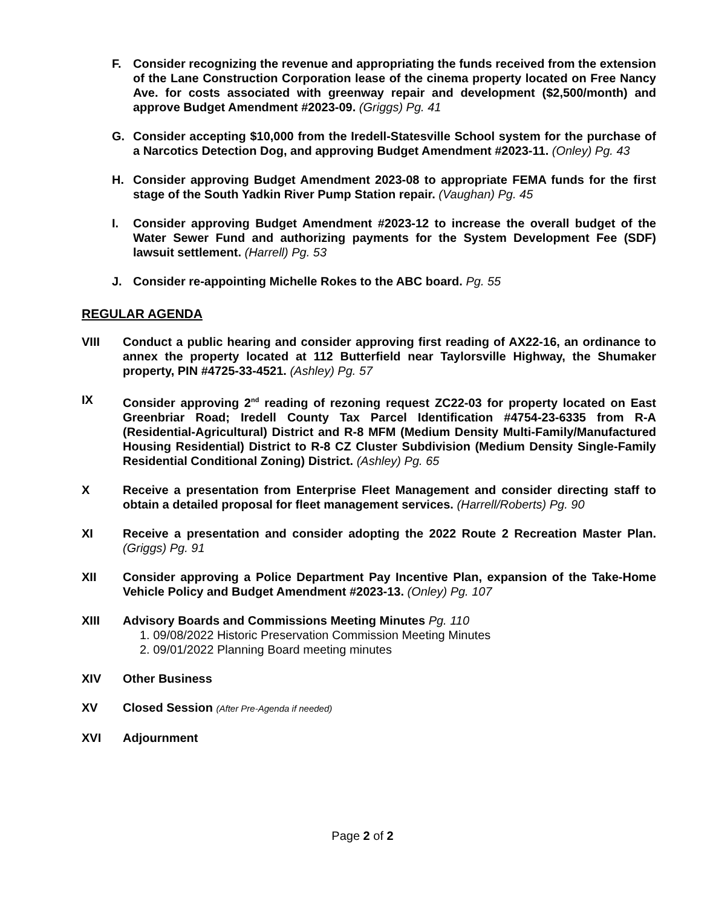F. Consider recognizing the revenue and appropriating the funds received from the extension of the Lane Construction Corporation lease of the cinema property located on Free Nancy Ave. for costs associated with greenway repair and development ($2,500/month) and approve Budget Amendment #2023-09. (Griggs) Pg. 41
G. Consider accepting $10,000 from the Iredell-Statesville School system for the purchase of a Narcotics Detection Dog, and approving Budget Amendment #2023-11. (Onley) Pg. 43
H. Consider approving Budget Amendment 2023-08 to appropriate FEMA funds for the first stage of the South Yadkin River Pump Station repair. (Vaughan) Pg. 45
I. Consider approving Budget Amendment #2023-12 to increase the overall budget of the Water Sewer Fund and authorizing payments for the System Development Fee (SDF) lawsuit settlement. (Harrell) Pg. 53
J. Consider re-appointing Michelle Rokes to the ABC board. Pg. 55
REGULAR AGENDA
VIII Conduct a public hearing and consider approving first reading of AX22-16, an ordinance to annex the property located at 112 Butterfield near Taylorsville Highway, the Shumaker property, PIN #4725-33-4521. (Ashley) Pg. 57
IX Consider approving 2<sup>nd</sup> reading of rezoning request ZC22-03 for property located on East Greenbriar Road; Iredell County Tax Parcel Identification #4754-23-6335 from R-A (Residential-Agricultural) District and R-8 MFM (Medium Density Multi-Family/Manufactured Housing Residential) District to R-8 CZ Cluster Subdivision (Medium Density Single-Family Residential Conditional Zoning) District. (Ashley) Pg. 65
X Receive a presentation from Enterprise Fleet Management and consider directing staff to obtain a detailed proposal for fleet management services. (Harrell/Roberts) Pg. 90
XI Receive a presentation and consider adopting the 2022 Route 2 Recreation Master Plan. (Griggs) Pg. 91
XII Consider approving a Police Department Pay Incentive Plan, expansion of the Take-Home Vehicle Policy and Budget Amendment #2023-13. (Onley) Pg. 107
XIII Advisory Boards and Commissions Meeting Minutes Pg. 110
1. 09/08/2022 Historic Preservation Commission Meeting Minutes
2. 09/01/2022 Planning Board meeting minutes
XIV Other Business
XV Closed Session (After Pre-Agenda if needed)
XVI Adjournment
Page 2 of 2